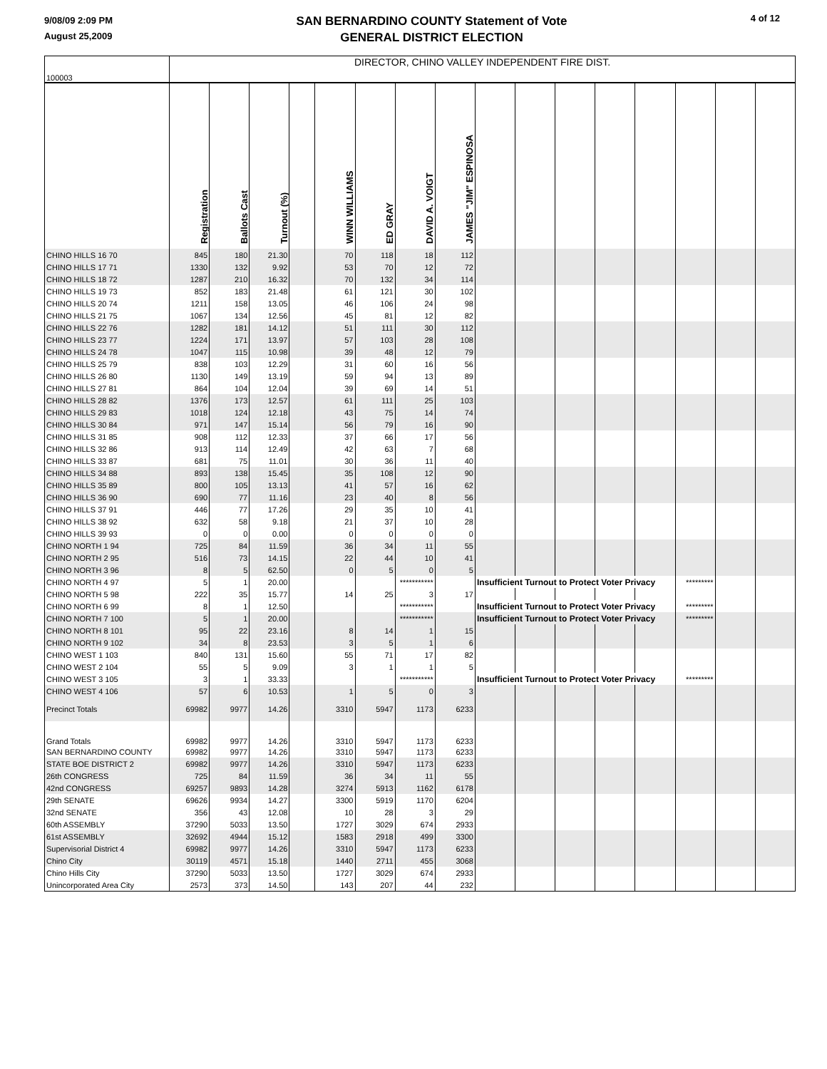9/08/09 2:09 PM
August 25,2009
SAN BERNARDINO COUNTY Statement of Vote
GENERAL DISTRICT ELECTION
4 of 12
| 100003 | DIRECTOR, CHINO VALLEY INDEPENDENT FIRE DIST. | | | | | | | | | | | | | | | |
| | Registration | Ballots Cast | Turnout (%) | | WINN WILLIAMS | ED GRAY | DAVID A. VOIGT | JAMES "JIM" ESPINOSA | | | | | | | | |
| CHINO HILLS 16 70 | 845 | 180 | 21.30 | | 70 | 118 | 18 | 112 | | | | | | | | |
| CHINO HILLS 17 71 | 1330 | 132 | 9.92 | | 53 | 70 | 12 | 72 | | | | | | | | |
| CHINO HILLS 18 72 | 1287 | 210 | 16.32 | | 70 | 132 | 34 | 114 | | | | | | | | |
| CHINO HILLS 19 73 | 852 | 183 | 21.48 | | 61 | 121 | 30 | 102 | | | | | | | | |
| CHINO HILLS 20 74 | 1211 | 158 | 13.05 | | 46 | 106 | 24 | 98 | | | | | | | | |
| CHINO HILLS 21 75 | 1067 | 134 | 12.56 | | 45 | 81 | 12 | 82 | | | | | | | | |
| CHINO HILLS 22 76 | 1282 | 181 | 14.12 | | 51 | 111 | 30 | 112 | | | | | | | | |
| CHINO HILLS 23 77 | 1224 | 171 | 13.97 | | 57 | 103 | 28 | 108 | | | | | | | | |
| CHINO HILLS 24 78 | 1047 | 115 | 10.98 | | 39 | 48 | 12 | 79 | | | | | | | | |
| CHINO HILLS 25 79 | 838 | 103 | 12.29 | | 31 | 60 | 16 | 56 | | | | | | | | |
| CHINO HILLS 26 80 | 1130 | 149 | 13.19 | | 59 | 94 | 13 | 89 | | | | | | | | |
| CHINO HILLS 27 81 | 864 | 104 | 12.04 | | 39 | 69 | 14 | 51 | | | | | | | | |
| CHINO HILLS 28 82 | 1376 | 173 | 12.57 | | 61 | 111 | 25 | 103 | | | | | | | | |
| CHINO HILLS 29 83 | 1018 | 124 | 12.18 | | 43 | 75 | 14 | 74 | | | | | | | | |
| CHINO HILLS 30 84 | 971 | 147 | 15.14 | | 56 | 79 | 16 | 90 | | | | | | | | |
| CHINO HILLS 31 85 | 908 | 112 | 12.33 | | 37 | 66 | 17 | 56 | | | | | | | | |
| CHINO HILLS 32 86 | 913 | 114 | 12.49 | | 42 | 63 | 7 | 68 | | | | | | | | |
| CHINO HILLS 33 87 | 681 | 75 | 11.01 | | 30 | 36 | 11 | 40 | | | | | | | | |
| CHINO HILLS 34 88 | 893 | 138 | 15.45 | | 35 | 108 | 12 | 90 | | | | | | | | |
| CHINO HILLS 35 89 | 800 | 105 | 13.13 | | 41 | 57 | 16 | 62 | | | | | | | | |
| CHINO HILLS 36 90 | 690 | 77 | 11.16 | | 23 | 40 | 8 | 56 | | | | | | | | |
| CHINO HILLS 37 91 | 446 | 77 | 17.26 | | 29 | 35 | 10 | 41 | | | | | | | | |
| CHINO HILLS 38 92 | 632 | 58 | 9.18 | | 21 | 37 | 10 | 28 | | | | | | | | |
| CHINO HILLS 39 93 | 0 | 0 | 0.00 | | 0 | 0 | 0 | 0 | | | | | | | | |
| CHINO NORTH 1 94 | 725 | 84 | 11.59 | | 36 | 34 | 11 | 55 | | | | | | | | |
| CHINO NORTH 2 95 | 516 | 73 | 14.15 | | 22 | 44 | 10 | 41 | | | | | | | | |
| CHINO NORTH 3 96 | 8 | 5 | 62.50 | | 0 | 5 | 0 | 5 | | | | | | | | |
| CHINO NORTH 4 97 | 5 | 1 | 20.00 | | | | *********** | | Insufficient Turnout to Protect Voter Privacy | | | | | ********* | | |
| CHINO NORTH 5 98 | 222 | 35 | 15.77 | | 14 | 25 | 3 | 17 | | | | | | | | |
| CHINO NORTH 6 99 | 8 | 1 | 12.50 | | | | *********** | | Insufficient Turnout to Protect Voter Privacy | | | | | ********* | | |
| CHINO NORTH 7 100 | 5 | 1 | 20.00 | | | | *********** | | Insufficient Turnout to Protect Voter Privacy | | | | | ********* | | |
| CHINO NORTH 8 101 | 95 | 22 | 23.16 | | 8 | 14 | 1 | 15 | | | | | | | | |
| CHINO NORTH 9 102 | 34 | 8 | 23.53 | | 3 | 5 | 1 | 6 | | | | | | | | |
| CHINO WEST 1 103 | 840 | 131 | 15.60 | | 55 | 71 | 17 | 82 | | | | | | | | |
| CHINO WEST 2 104 | 55 | 5 | 9.09 | | 3 | 1 | 1 | 5 | | | | | | | | |
| CHINO WEST 3 105 | 3 | 1 | 33.33 | | | | *********** | | Insufficient Turnout to Protect Voter Privacy | | | | | ********* | | |
| CHINO WEST 4 106 | 57 | 6 | 10.53 | | 1 | 5 | 0 | 3 | | | | | | | | |
| Precinct Totals | 69982 | 9977 | 14.26 | | 3310 | 5947 | 1173 | 6233 | | | | | | | | |
| Grand Totals | 69982 | 9977 | 14.26 | | 3310 | 5947 | 1173 | 6233 | | | | | | | | |
| SAN BERNARDINO COUNTY | 69982 | 9977 | 14.26 | | 3310 | 5947 | 1173 | 6233 | | | | | | | | |
| STATE BOE DISTRICT 2 | 69982 | 9977 | 14.26 | | 3310 | 5947 | 1173 | 6233 | | | | | | | | |
| 26th CONGRESS | 725 | 84 | 11.59 | | 36 | 34 | 11 | 55 | | | | | | | | |
| 42nd CONGRESS | 69257 | 9893 | 14.28 | | 3274 | 5913 | 1162 | 6178 | | | | | | | | |
| 29th SENATE | 69626 | 9934 | 14.27 | | 3300 | 5919 | 1170 | 6204 | | | | | | | | |
| 32nd SENATE | 356 | 43 | 12.08 | | 10 | 28 | 3 | 29 | | | | | | | | |
| 60th ASSEMBLY | 37290 | 5033 | 13.50 | | 1727 | 3029 | 674 | 2933 | | | | | | | | |
| 61st ASSEMBLY | 32692 | 4944 | 15.12 | | 1583 | 2918 | 499 | 3300 | | | | | | | | |
| Supervisorial District 4 | 69982 | 9977 | 14.26 | | 3310 | 5947 | 1173 | 6233 | | | | | | | | |
| Chino City | 30119 | 4571 | 15.18 | | 1440 | 2711 | 455 | 3068 | | | | | | | | |
| Chino Hills City | 37290 | 5033 | 13.50 | | 1727 | 3029 | 674 | 2933 | | | | | | | | |
| Unincorporated Area City | 2573 | 373 | 14.50 | | 143 | 207 | 44 | 232 | | | | | | | | |